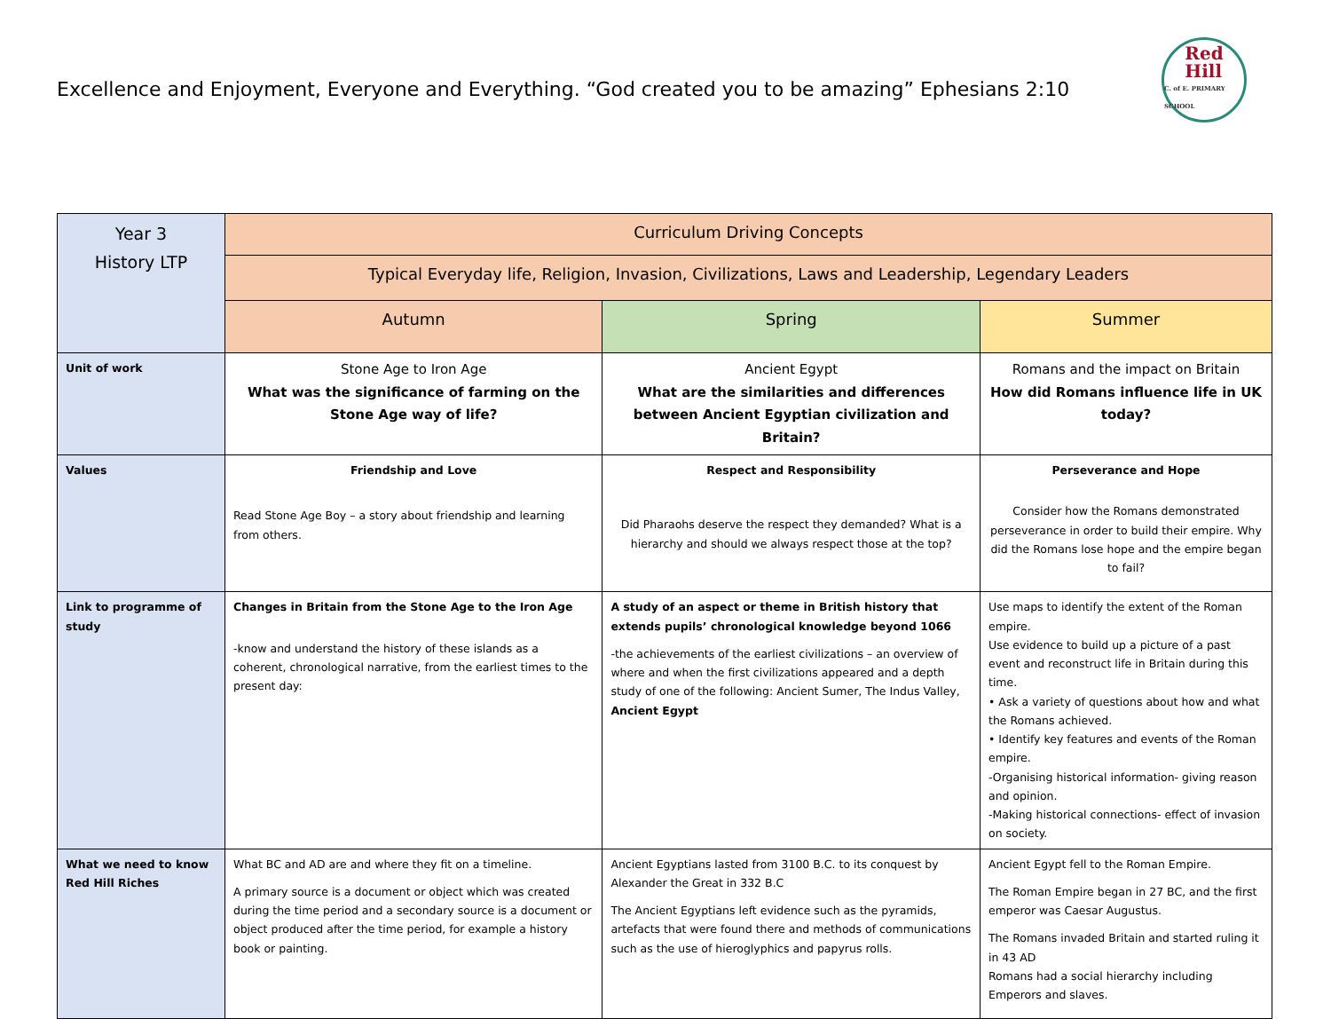Excellence and Enjoyment, Everyone and Everything. “God created you to be amazing” Ephesians 2:10
Red
Hill
C. of E. PRIMARY SCHOOL
| Year 3 History LTP | Curriculum Driving Concepts | | |
| --- | --- | --- | --- |
| | Typical Everyday life, Religion, Invasion, Civilizations, Laws and Leadership, Legendary Leaders | | |
| | Autumn | Spring | Summer |
| Unit of work | Stone Age to Iron Age What was the significance of farming on the Stone Age way of life? | Ancient Egypt What are the similarities and differences between Ancient Egyptian civilization and Britain? | Romans and the impact on Britain How did Romans influence life in UK today? |
| Values | Friendship and Love Read Stone Age Boy – a story about friendship and learning from others. | Respect and Responsibility Did Pharaohs deserve the respect they demanded? What is a hierarchy and should we always respect those at the top? | Perseverance and Hope Consider how the Romans demonstrated perseverance in order to build their empire. Why did the Romans lose hope and the empire began to fail? |
| Link to programme of study | Changes in Britain from the Stone Age to the Iron Age -know and understand the history of these islands as a coherent, chronological narrative, from the earliest times to the present day: | A study of an aspect or theme in British history that extends pupils’ chronological knowledge beyond 1066 -the achievements of the earliest civilizations – an overview of where and when the first civilizations appeared and a depth study of one of the following: Ancient Sumer, The Indus Valley, Ancient Egypt | Use maps to identify the extent of the Roman empire. Use evidence to build up a picture of a past event and reconstruct life in Britain during this time. • Ask a variety of questions about how and what the Romans achieved. • Identify key features and events of the Roman empire. -Organising historical information- giving reason and opinion. -Making historical connections- effect of invasion on society. |
| What we need to know Red Hill Riches | What BC and AD are and where they fit on a timeline. A primary source is a document or object which was created during the time period and a secondary source is a document or object produced after the time period, for example a history book or painting. | Ancient Egyptians lasted from 3100 B.C. to its conquest by Alexander the Great in 332 B.C The Ancient Egyptians left evidence such as the pyramids, artefacts that were found there and methods of communications such as the use of hieroglyphics and papyrus rolls. | Ancient Egypt fell to the Roman Empire. The Roman Empire began in 27 BC, and the first emperor was Caesar Augustus. The Romans invaded Britain and started ruling it in 43 AD Romans had a social hierarchy including Emperors and slaves. |